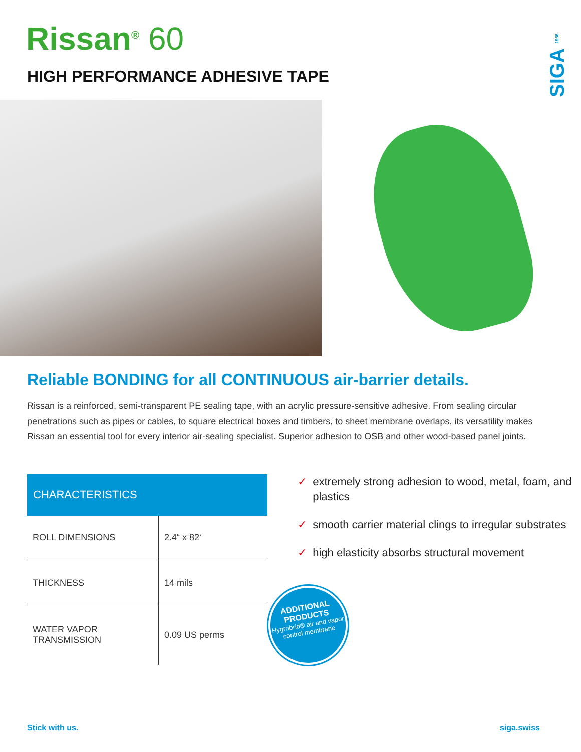SIGA 1966
Rissan<sup>®</sup> 60
HIGH PERFORMANCE ADHESIVE TAPE
Reliable BONDING for all CONTINUOUS air-barrier details.
Rissan is a reinforced, semi-transparent PE sealing tape, with an acrylic pressure-sensitive adhesive. From sealing circular penetrations such as pipes or cables, to square electrical boxes and timbers, to sheet membrane overlaps, its versatility makes Rissan an essential tool for every interior air-sealing specialist. Superior adhesion to OSB and other wood-based panel joints.
| CHARACTERISTICS | |
| --- | --- |
| ROLL DIMENSIONS | 2.4“ x 82‘ |
| THICKNESS | 14 mils |
| WATER VAPOR TRANSMISSION | 0.09 US perms |
✓ extremely strong adhesion to wood, metal, foam, and plastics
✓ smooth carrier material clings to irregular substrates
✓ high elasticity absorbs structural movement
ADDITIONAL PRODUCTS
Hygrobrid® air and vapor control membrane
Stick with us. siga.swiss